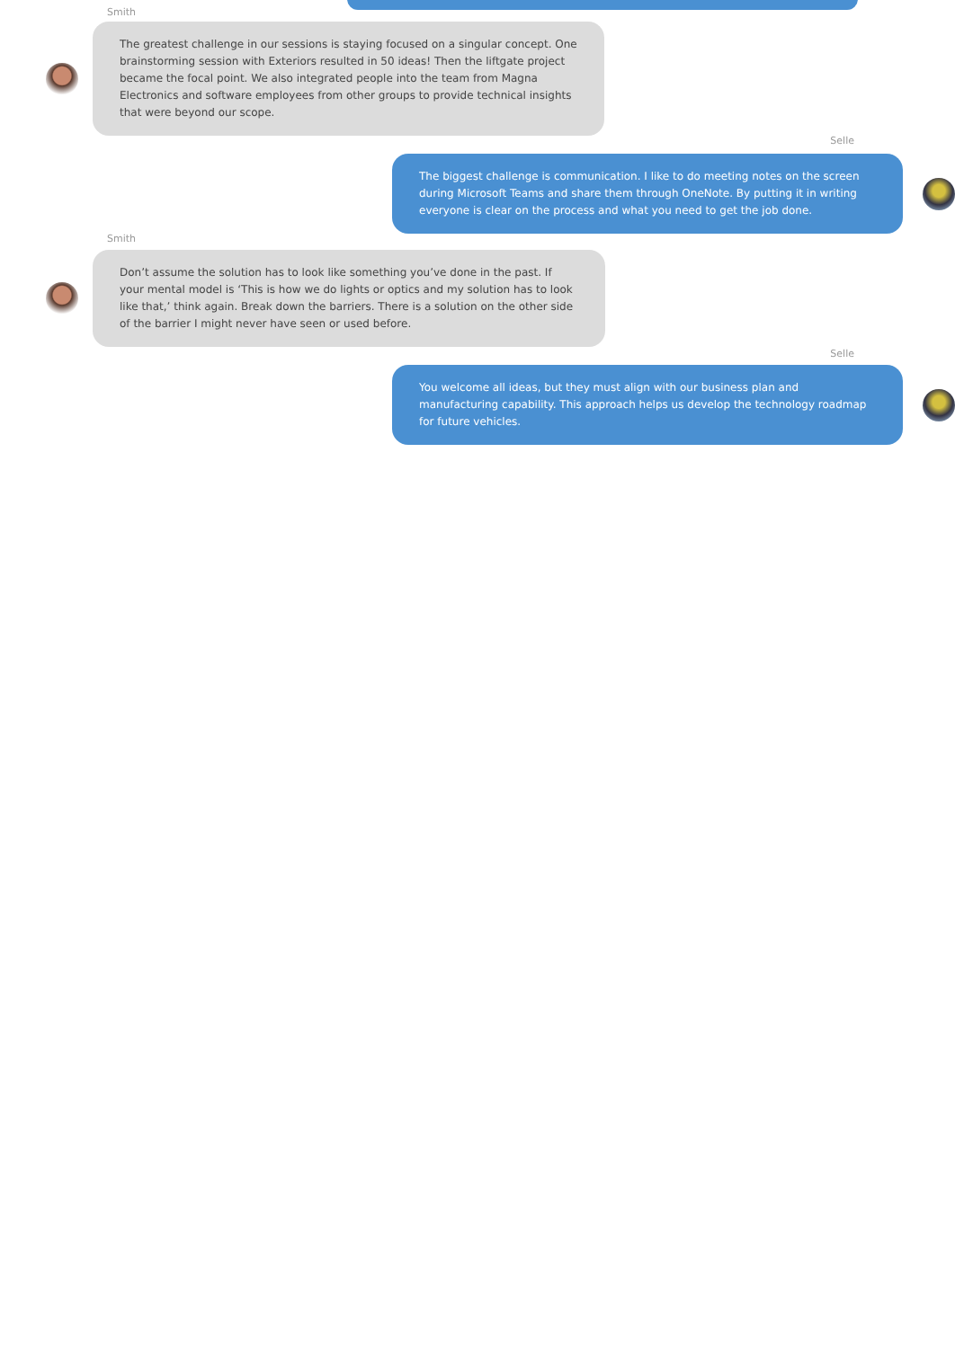Smith
The greatest challenge in our sessions is staying focused on a singular concept. One brainstorming session with Exteriors resulted in 50 ideas! Then the liftgate project became the focal point. We also integrated people into the team from Magna Electronics and software employees from other groups to provide technical insights that were beyond our scope.
Selle
The biggest challenge is communication. I like to do meeting notes on the screen during Microsoft Teams and share them through OneNote. By putting it in writing everyone is clear on the process and what you need to get the job done.
Smith
Don’t assume the solution has to look like something you’ve done in the past. If your mental model is ‘This is how we do lights or optics and my solution has to look like that,’ think again. Break down the barriers. There is a solution on the other side of the barrier I might never have seen or used before.
Selle
You welcome all ideas, but they must align with our business plan and manufacturing capability. This approach helps us develop the technology roadmap for future vehicles.